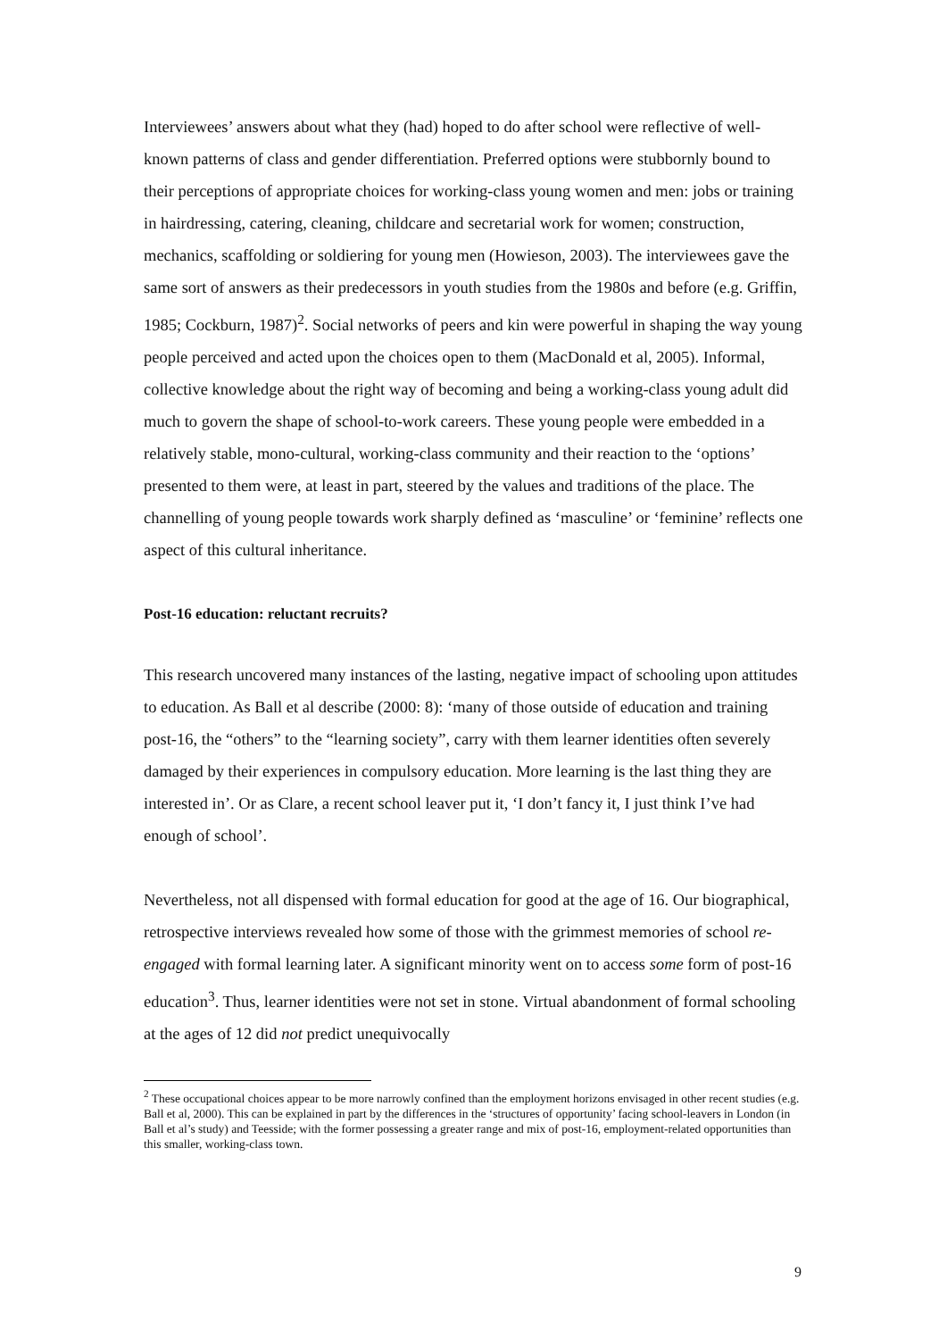Interviewees’ answers about what they (had) hoped to do after school were reflective of well-known patterns of class and gender differentiation. Preferred options were stubbornly bound to their perceptions of appropriate choices for working-class young women and men: jobs or training in hairdressing, catering, cleaning, childcare and secretarial work for women; construction, mechanics, scaffolding or soldiering for young men (Howieson, 2003). The interviewees gave the same sort of answers as their predecessors in youth studies from the 1980s and before (e.g. Griffin, 1985; Cockburn, 1987)<sup>2</sup>. Social networks of peers and kin were powerful in shaping the way young people perceived and acted upon the choices open to them (MacDonald et al, 2005). Informal, collective knowledge about the right way of becoming and being a working-class young adult did much to govern the shape of school-to-work careers. These young people were embedded in a relatively stable, mono-cultural, working-class community and their reaction to the ‘options’ presented to them were, at least in part, steered by the values and traditions of the place. The channelling of young people towards work sharply defined as ‘masculine’ or ‘feminine’ reflects one aspect of this cultural inheritance.
Post-16 education: reluctant recruits?
This research uncovered many instances of the lasting, negative impact of schooling upon attitudes to education. As Ball et al describe (2000: 8): ‘many of those outside of education and training post-16, the “others” to the “learning society”, carry with them learner identities often severely damaged by their experiences in compulsory education. More learning is the last thing they are interested in’. Or as Clare, a recent school leaver put it, ‘I don’t fancy it, I just think I’ve had enough of school’.
Nevertheless, not all dispensed with formal education for good at the age of 16. Our biographical, retrospective interviews revealed how some of those with the grimmest memories of school re-engaged with formal learning later. A significant minority went on to access some form of post-16 education<sup>3</sup>. Thus, learner identities were not set in stone. Virtual abandonment of formal schooling at the ages of 12 did not predict unequivocally
<sup>2</sup> These occupational choices appear to be more narrowly confined than the employment horizons envisaged in other recent studies (e.g. Ball et al, 2000). This can be explained in part by the differences in the ‘structures of opportunity’ facing school-leavers in London (in Ball et al’s study) and Teesside; with the former possessing a greater range and mix of post-16, employment-related opportunities than this smaller, working-class town.
9